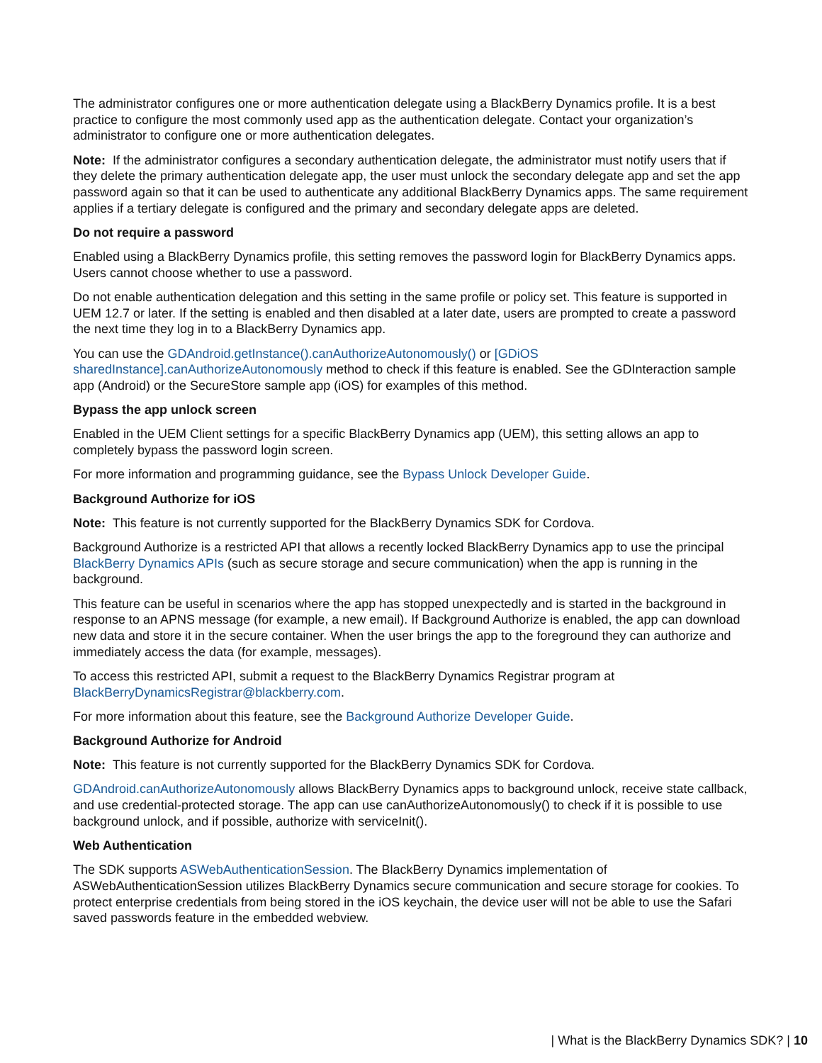The administrator configures one or more authentication delegate using a BlackBerry Dynamics profile. It is a best practice to configure the most commonly used app as the authentication delegate. Contact your organization’s administrator to configure one or more authentication delegates.
Note: If the administrator configures a secondary authentication delegate, the administrator must notify users that if they delete the primary authentication delegate app, the user must unlock the secondary delegate app and set the app password again so that it can be used to authenticate any additional BlackBerry Dynamics apps. The same requirement applies if a tertiary delegate is configured and the primary and secondary delegate apps are deleted.
Do not require a password
Enabled using a BlackBerry Dynamics profile, this setting removes the password login for BlackBerry Dynamics apps. Users cannot choose whether to use a password.
Do not enable authentication delegation and this setting in the same profile or policy set. This feature is supported in UEM 12.7 or later. If the setting is enabled and then disabled at a later date, users are prompted to create a password the next time they log in to a BlackBerry Dynamics app.
You can use the GDAndroid.getInstance().canAuthorizeAutonomously() or [GDiOS sharedInstance].canAuthorizeAutonomously method to check if this feature is enabled. See the GDInteraction sample app (Android) or the SecureStore sample app (iOS) for examples of this method.
Bypass the app unlock screen
Enabled in the UEM Client settings for a specific BlackBerry Dynamics app (UEM), this setting allows an app to completely bypass the password login screen.
For more information and programming guidance, see the Bypass Unlock Developer Guide.
Background Authorize for iOS
Note: This feature is not currently supported for the BlackBerry Dynamics SDK for Cordova.
Background Authorize is a restricted API that allows a recently locked BlackBerry Dynamics app to use the principal BlackBerry Dynamics APIs (such as secure storage and secure communication) when the app is running in the background.
This feature can be useful in scenarios where the app has stopped unexpectedly and is started in the background in response to an APNS message (for example, a new email). If Background Authorize is enabled, the app can download new data and store it in the secure container. When the user brings the app to the foreground they can authorize and immediately access the data (for example, messages).
To access this restricted API, submit a request to the BlackBerry Dynamics Registrar program at BlackBerryDynamicsRegistrar@blackberry.com.
For more information about this feature, see the Background Authorize Developer Guide.
Background Authorize for Android
Note: This feature is not currently supported for the BlackBerry Dynamics SDK for Cordova.
GDAndroid.canAuthorizeAutonomously allows BlackBerry Dynamics apps to background unlock, receive state callback, and use credential-protected storage. The app can use canAuthorizeAutonomously() to check if it is possible to use background unlock, and if possible, authorize with serviceInit().
Web Authentication
The SDK supports ASWebAuthenticationSession. The BlackBerry Dynamics implementation of ASWebAuthenticationSession utilizes BlackBerry Dynamics secure communication and secure storage for cookies. To protect enterprise credentials from being stored in the iOS keychain, the device user will not be able to use the Safari saved passwords feature in the embedded webview.
| What is the BlackBerry Dynamics SDK? | 10